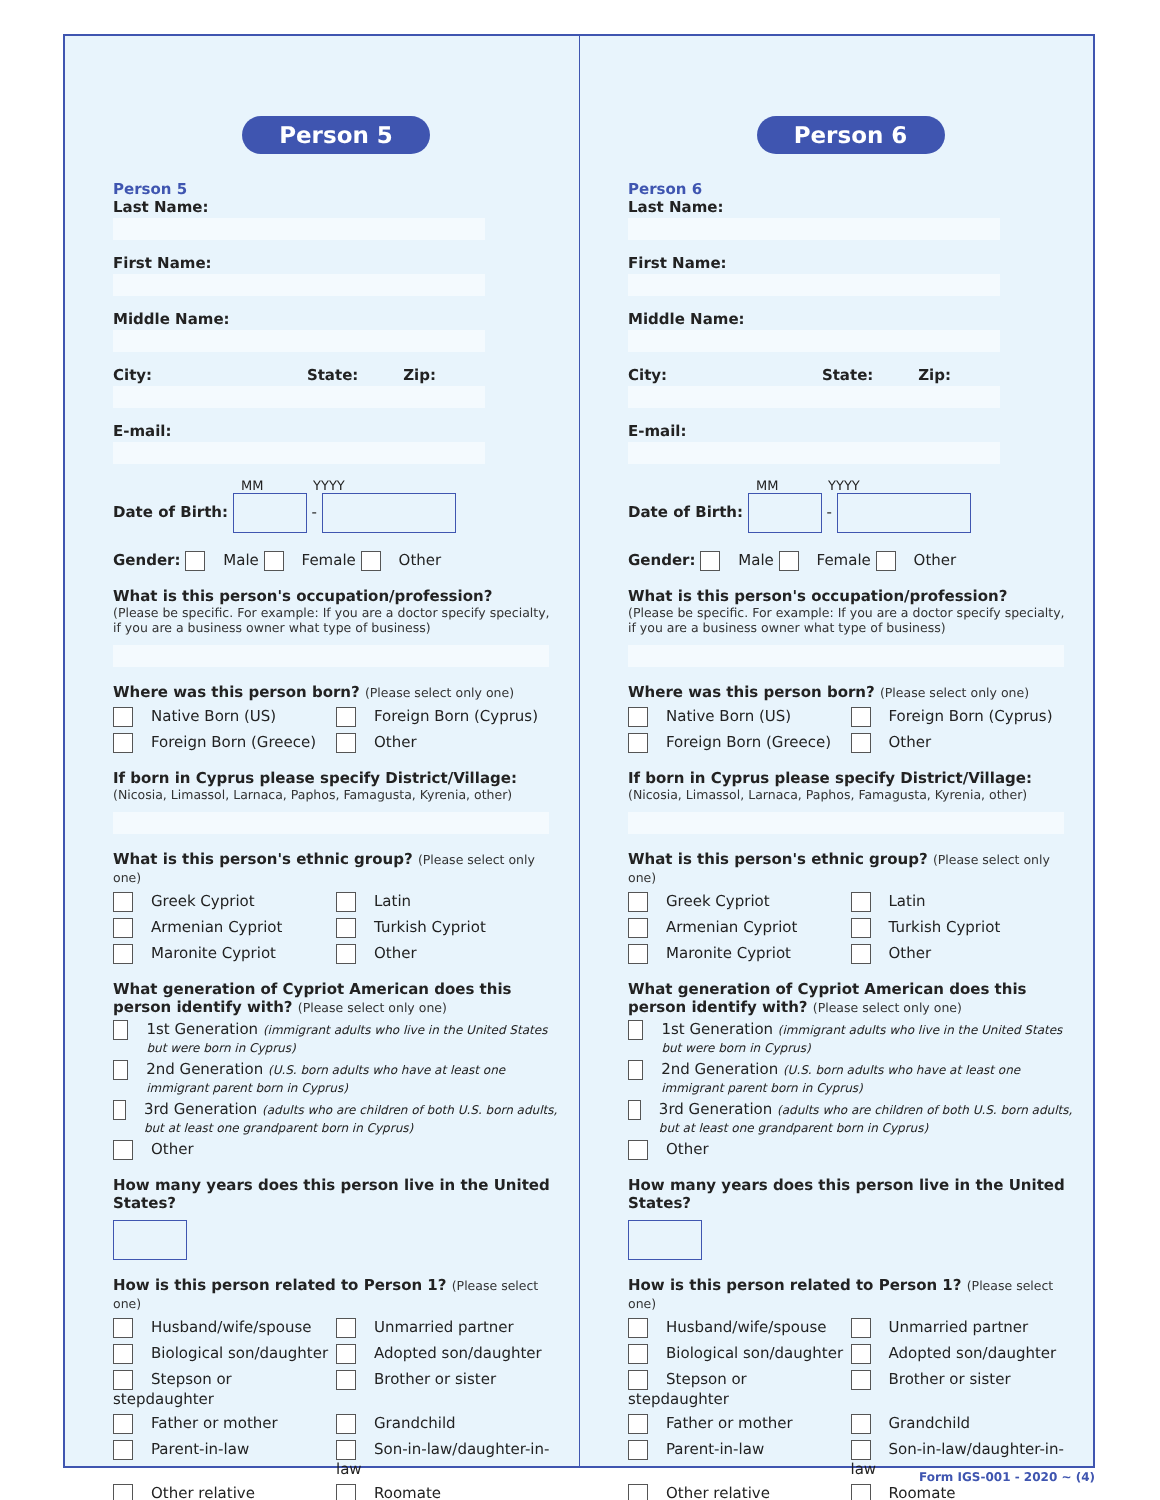Person 5
Person 5
Last Name:
First Name:
Middle Name:
City: State: Zip:
E-mail:
MM YYYY
Date of Birth: -
Gender: Male Female Other
What is this person's occupation/profession?
(Please be specific. For example: If you are a doctor specify specialty, if you are a business owner what type of business)
Where was this person born? (Please select only one)
Native Born (US) Foreign Born (Cyprus)
Foreign Born (Greece) Other
If born in Cyprus please specify District/Village:
(Nicosia, Limassol, Larnaca, Paphos, Famagusta, Kyrenia, other)
What is this person's ethnic group? (Please select only one)
Greek Cypriot Latin
Armenian Cypriot Turkish Cypriot
Maronite Cypriot Other
What generation of Cypriot American does this person identify with? (Please select only one)
1st Generation (immigrant adults who live in the United States but were born in Cyprus)
2nd Generation (U.S. born adults who have at least one immigrant parent born in Cyprus)
3rd Generation (adults who are children of both U.S. born adults, but at least one grandparent born in Cyprus)
Other
How many years does this person live in the United States?
How is this person related to Person 1? (Please select one)
Husband/wife/spouse Unmarried partner
Biological son/daughter Adopted son/daughter
Stepson or stepdaughter Brother or sister
Father or mother Grandchild
Parent-in-law Son-in-law/daughter-in-law
Other relative Roomate
Person 6
Person 6
Last Name:
First Name:
Middle Name:
City: State: Zip:
E-mail:
MM YYYY
Date of Birth: -
Gender: Male Female Other
What is this person's occupation/profession?
(Please be specific. For example: If you are a doctor specify specialty, if you are a business owner what type of business)
Where was this person born? (Please select only one)
Native Born (US) Foreign Born (Cyprus)
Foreign Born (Greece) Other
If born in Cyprus please specify District/Village:
(Nicosia, Limassol, Larnaca, Paphos, Famagusta, Kyrenia, other)
What is this person's ethnic group? (Please select only one)
Greek Cypriot Latin
Armenian Cypriot Turkish Cypriot
Maronite Cypriot Other
What generation of Cypriot American does this person identify with? (Please select only one)
1st Generation (immigrant adults who live in the United States but were born in Cyprus)
2nd Generation (U.S. born adults who have at least one immigrant parent born in Cyprus)
3rd Generation (adults who are children of both U.S. born adults, but at least one grandparent born in Cyprus)
Other
How many years does this person live in the United States?
How is this person related to Person 1? (Please select one)
Husband/wife/spouse Unmarried partner
Biological son/daughter Adopted son/daughter
Stepson or stepdaughter Brother or sister
Father or mother Grandchild
Parent-in-law Son-in-law/daughter-in-law
Other relative Roomate
Form IGS-001 - 2020 ~ (4)